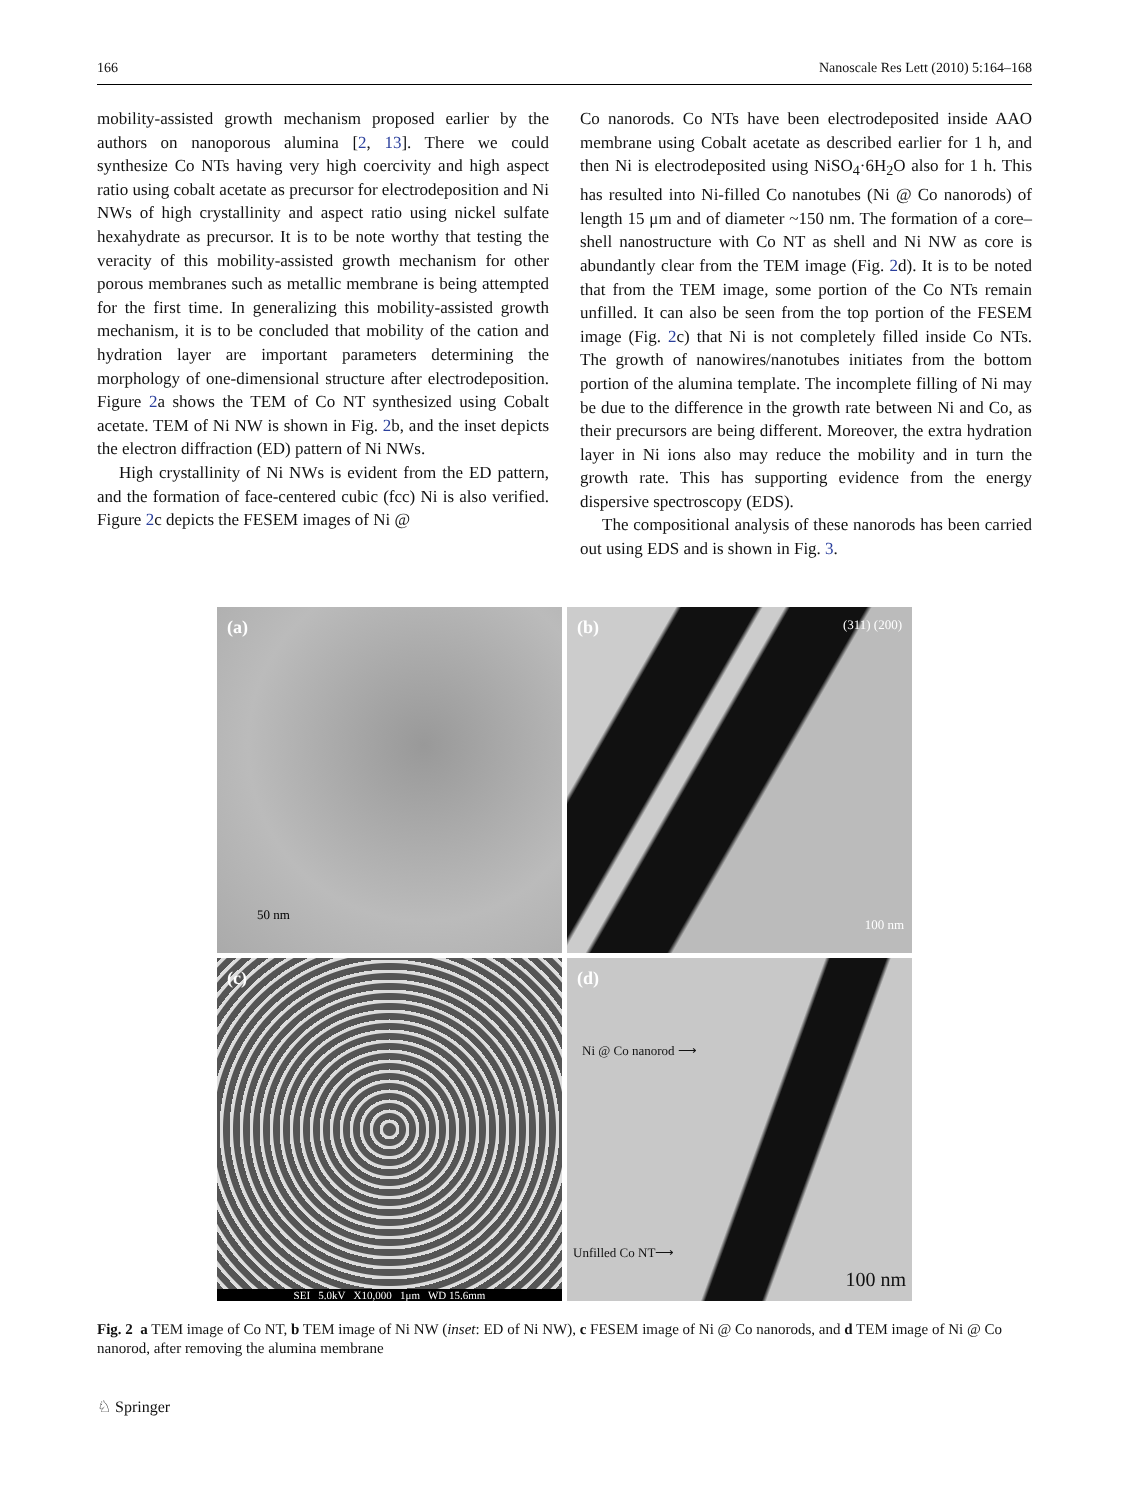166 Nanoscale Res Lett (2010) 5:164–168
mobility-assisted growth mechanism proposed earlier by the authors on nanoporous alumina [2, 13]. There we could synthesize Co NTs having very high coercivity and high aspect ratio using cobalt acetate as precursor for electrodeposition and Ni NWs of high crystallinity and aspect ratio using nickel sulfate hexahydrate as precursor. It is to be note worthy that testing the veracity of this mobility-assisted growth mechanism for other porous membranes such as metallic membrane is being attempted for the first time. In generalizing this mobility-assisted growth mechanism, it is to be concluded that mobility of the cation and hydration layer are important parameters determining the morphology of one-dimensional structure after electrodeposition. Figure 2a shows the TEM of Co NT synthesized using Cobalt acetate. TEM of Ni NW is shown in Fig. 2b, and the inset depicts the electron diffraction (ED) pattern of Ni NWs.
High crystallinity of Ni NWs is evident from the ED pattern, and the formation of face-centered cubic (fcc) Ni is also verified. Figure 2c depicts the FESEM images of Ni @
Co nanorods. Co NTs have been electrodeposited inside AAO membrane using Cobalt acetate as described earlier for 1 h, and then Ni is electrodeposited using NiSO<sub>4</sub>·6H<sub>2</sub>O also for 1 h. This has resulted into Ni-filled Co nanotubes (Ni @ Co nanorods) of length 15 μm and of diameter ~150 nm. The formation of a core–shell nanostructure with Co NT as shell and Ni NW as core is abundantly clear from the TEM image (Fig. 2d). It is to be noted that from the TEM image, some portion of the Co NTs remain unfilled. It can also be seen from the top portion of the FESEM image (Fig. 2c) that Ni is not completely filled inside Co NTs. The growth of nanowires/nanotubes initiates from the bottom portion of the alumina template. The incomplete filling of Ni may be due to the difference in the growth rate between Ni and Co, as their precursors are being different. Moreover, the extra hydration layer in Ni ions also may reduce the mobility and in turn the growth rate. This has supporting evidence from the energy dispersive spectroscopy (EDS).
The compositional analysis of these nanorods has been carried out using EDS and is shown in Fig. 3.
(a)
50 nm
(b) (311) (200)
100 nm
(c)
SEI 5.0kV X10,000 1μm WD 15.6mm
(d)
Ni @ Co nanorod ⟶
Unfilled Co NT⟶
100 nm
Fig. 2 a TEM image of Co NT, b TEM image of Ni NW (inset: ED of Ni NW), c FESEM image of Ni @ Co nanorods, and d TEM image of Ni @ Co nanorod, after removing the alumina membrane
♘ Springer